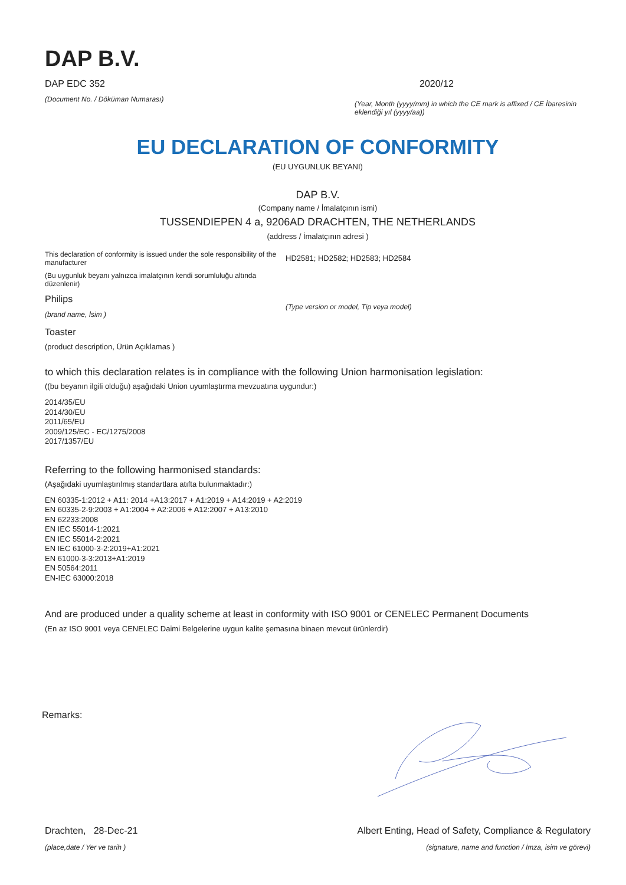DAP B.V.
DAP EDC 352
(Document No. / Döküman Numarası)
2020/12
(Year, Month (yyyy/mm) in which the CE mark is affixed / CE İbaresinin eklendiği yıl (yyyy/aa))
EU DECLARATION OF CONFORMITY
(EU UYGUNLUK BEYANI)
DAP B.V.
(Company name / İmalatçının ismi)
TUSSENDIEPEN 4 a, 9206AD DRACHTEN, THE NETHERLANDS
(address / İmalatçının adresi )
This declaration of conformity is issued under the sole responsibility of the manufacturer
(Bu uygunluk beyanı yalnızca imalatçının kendi sorumluluğu altında düzenlenir)
Philips
(brand name, İsim )
HD2581; HD2582; HD2583; HD2584
(Type version or model, Tip veya model)
Toaster
(product description, Ürün Açıklamas )
to which this declaration relates is in compliance with the following Union harmonisation legislation:
((bu beyanın ilgili olduğu) aşağıdaki Union uyumlaştırma mevzuatına uygundur:)
2014/35/EU
2014/30/EU
2011/65/EU
2009/125/EC - EC/1275/2008
2017/1357/EU
Referring to the following harmonised standards:
(Aşağıdaki uyumlaştırılmış standartlara atıfta bulunmaktadır:)
EN 60335-1:2012 + A11: 2014 +A13:2017 + A1:2019 + A14:2019 + A2:2019
EN 60335-2-9:2003 + A1:2004 + A2:2006 + A12:2007 + A13:2010
EN 62233:2008
EN IEC 55014-1:2021
EN IEC 55014-2:2021
EN IEC 61000-3-2:2019+A1:2021
EN 61000-3-3:2013+A1:2019
EN 50564:2011
EN-IEC 63000:2018
And are produced under a quality scheme at least in conformity with ISO 9001 or CENELEC Permanent Documents
(En az ISO 9001 veya CENELEC Daimi Belgelerine uygun kalite şemasına binaen mevcut ürünlerdir)
Remarks:
Drachten, 28-Dec-21
(place,date / Yer ve tarih )
Albert Enting, Head of Safety, Compliance & Regulatory
(signature, name and function / İmza, isim ve görevi)